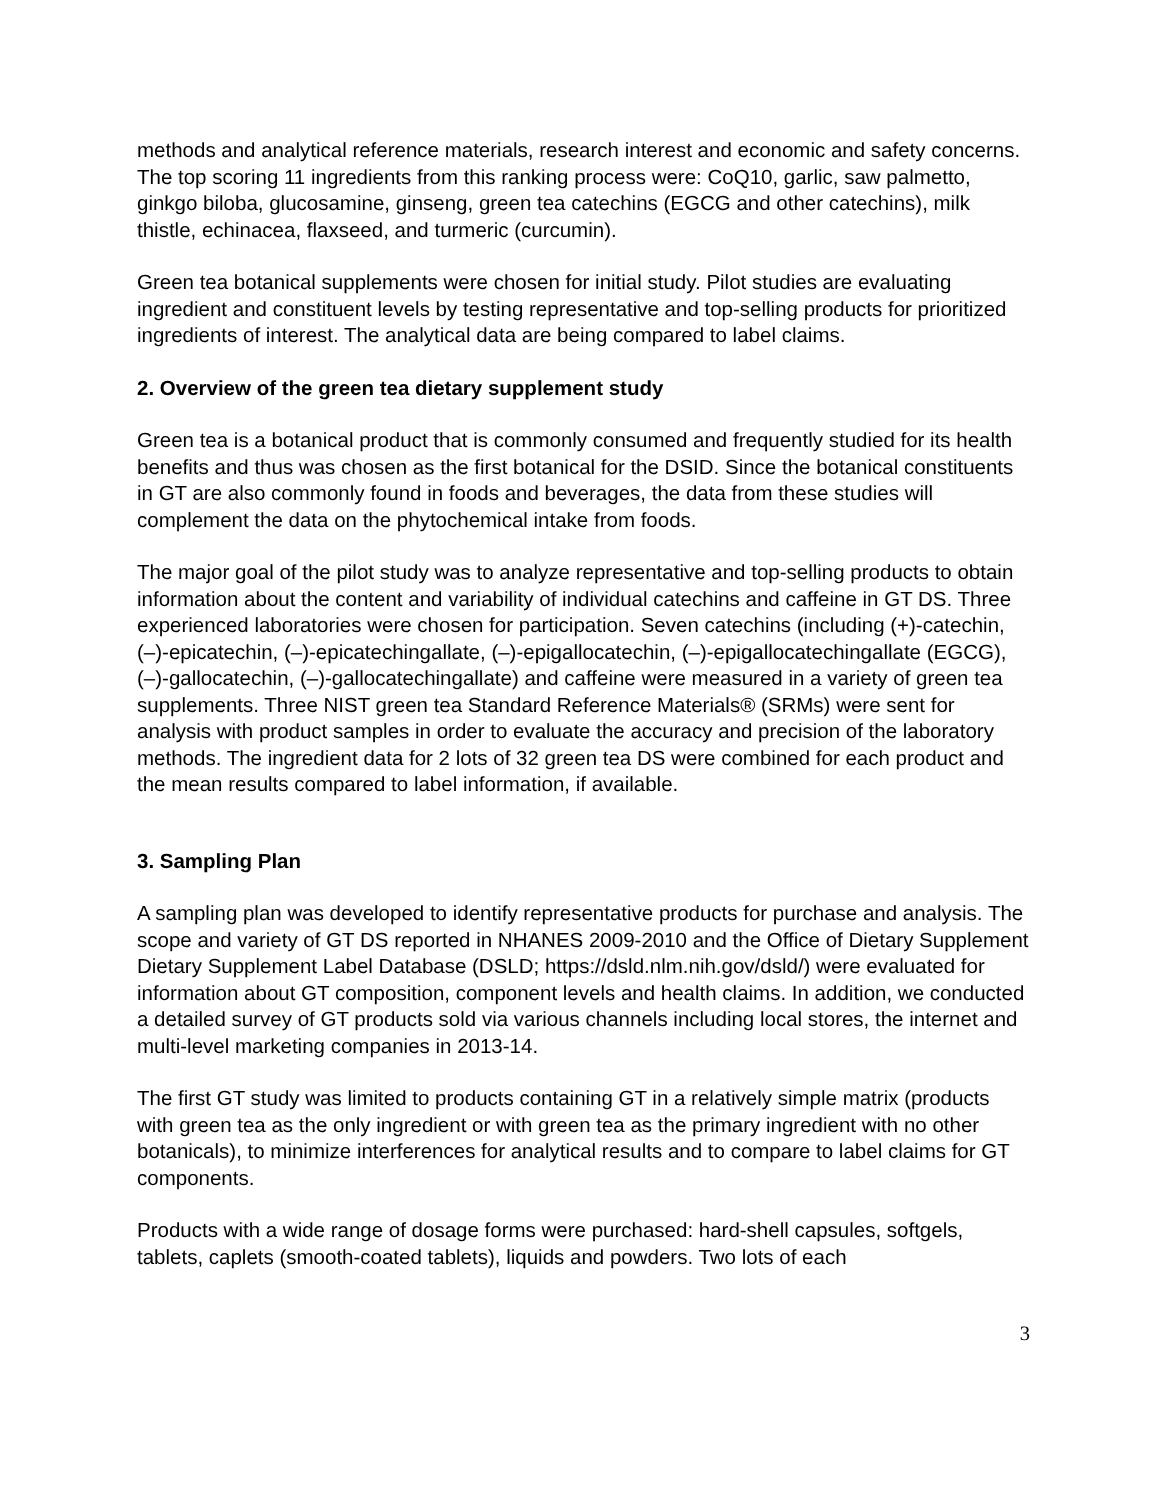methods and analytical reference materials, research interest and economic and safety concerns. The top scoring 11 ingredients from this ranking process were: CoQ10, garlic, saw palmetto, ginkgo biloba, glucosamine, ginseng, green tea catechins (EGCG and other catechins), milk thistle, echinacea, flaxseed, and turmeric (curcumin).
Green tea botanical supplements were chosen for initial study. Pilot studies are evaluating ingredient and constituent levels by testing representative and top-selling products for prioritized ingredients of interest. The analytical data are being compared to label claims.
2. Overview of the green tea dietary supplement study
Green tea is a botanical product that is commonly consumed and frequently studied for its health benefits and thus was chosen as the first botanical for the DSID. Since the botanical constituents in GT are also commonly found in foods and beverages, the data from these studies will complement the data on the phytochemical intake from foods.
The major goal of the pilot study was to analyze representative and top-selling products to obtain information about the content and variability of individual catechins and caffeine in GT DS. Three experienced laboratories were chosen for participation. Seven catechins (including (+)-catechin, (–)-epicatechin, (–)-epicatechingallate, (–)-epigallocatechin, (–)-epigallocatechingallate (EGCG), (–)-gallocatechin, (–)-gallocatechingallate) and caffeine were measured in a variety of green tea supplements. Three NIST green tea Standard Reference Materials® (SRMs) were sent for analysis with product samples in order to evaluate the accuracy and precision of the laboratory methods. The ingredient data for 2 lots of 32 green tea DS were combined for each product and the mean results compared to label information, if available.
3. Sampling Plan
A sampling plan was developed to identify representative products for purchase and analysis. The scope and variety of GT DS reported in NHANES 2009-2010 and the Office of Dietary Supplement Dietary Supplement Label Database (DSLD; https://dsld.nlm.nih.gov/dsld/) were evaluated for information about GT composition, component levels and health claims. In addition, we conducted a detailed survey of GT products sold via various channels including local stores, the internet and multi-level marketing companies in 2013-14.
The first GT study was limited to products containing GT in a relatively simple matrix (products with green tea as the only ingredient or with green tea as the primary ingredient with no other botanicals), to minimize interferences for analytical results and to compare to label claims for GT components.
Products with a wide range of dosage forms were purchased: hard-shell capsules, softgels, tablets, caplets (smooth-coated tablets), liquids and powders. Two lots of each
3